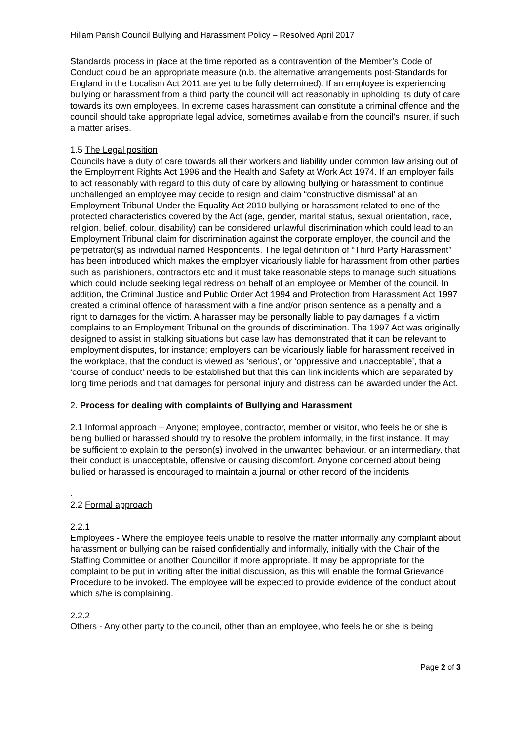Hillam Parish Council Bullying and Harassment Policy – Resolved April 2017
Standards process in place at the time reported as a contravention of the Member’s Code of Conduct could be an appropriate measure (n.b. the alternative arrangements post-Standards for England in the Localism Act 2011 are yet to be fully determined). If an employee is experiencing bullying or harassment from a third party the council will act reasonably in upholding its duty of care towards its own employees. In extreme cases harassment can constitute a criminal offence and the council should take appropriate legal advice, sometimes available from the council’s insurer, if such a matter arises.
1.5 The Legal position
Councils have a duty of care towards all their workers and liability under common law arising out of the Employment Rights Act 1996 and the Health and Safety at Work Act 1974. If an employer fails to act reasonably with regard to this duty of care by allowing bullying or harassment to continue unchallenged an employee may decide to resign and claim “constructive dismissal’ at an Employment Tribunal Under the Equality Act 2010 bullying or harassment related to one of the protected characteristics covered by the Act (age, gender, marital status, sexual orientation, race, religion, belief, colour, disability) can be considered unlawful discrimination which could lead to an Employment Tribunal claim for discrimination against the corporate employer, the council and the perpetrator(s) as individual named Respondents. The legal definition of “Third Party Harassment” has been introduced which makes the employer vicariously liable for harassment from other parties such as parishioners, contractors etc and it must take reasonable steps to manage such situations which could include seeking legal redress on behalf of an employee or Member of the council. In addition, the Criminal Justice and Public Order Act 1994 and Protection from Harassment Act 1997 created a criminal offence of harassment with a fine and/or prison sentence as a penalty and a right to damages for the victim. A harasser may be personally liable to pay damages if a victim complains to an Employment Tribunal on the grounds of discrimination. The 1997 Act was originally designed to assist in stalking situations but case law has demonstrated that it can be relevant to employment disputes, for instance; employers can be vicariously liable for harassment received in the workplace, that the conduct is viewed as ‘serious’, or ‘oppressive and unacceptable’, that a ‘course of conduct’ needs to be established but that this can link incidents which are separated by long time periods and that damages for personal injury and distress can be awarded under the Act.
2. Process for dealing with complaints of Bullying and Harassment
2.1 Informal approach – Anyone; employee, contractor, member or visitor, who feels he or she is being bullied or harassed should try to resolve the problem informally, in the first instance. It may be sufficient to explain to the person(s) involved in the unwanted behaviour, or an intermediary, that their conduct is unacceptable, offensive or causing discomfort. Anyone concerned about being bullied or harassed is encouraged to maintain a journal or other record of the incidents
.
2.2 Formal approach
2.2.1
Employees - Where the employee feels unable to resolve the matter informally any complaint about harassment or bullying can be raised confidentially and informally, initially with the Chair of the Staffing Committee or another Councillor if more appropriate. It may be appropriate for the complaint to be put in writing after the initial discussion, as this will enable the formal Grievance Procedure to be invoked. The employee will be expected to provide evidence of the conduct about which s/he is complaining.
2.2.2
Others - Any other party to the council, other than an employee, who feels he or she is being
Page 2 of 3